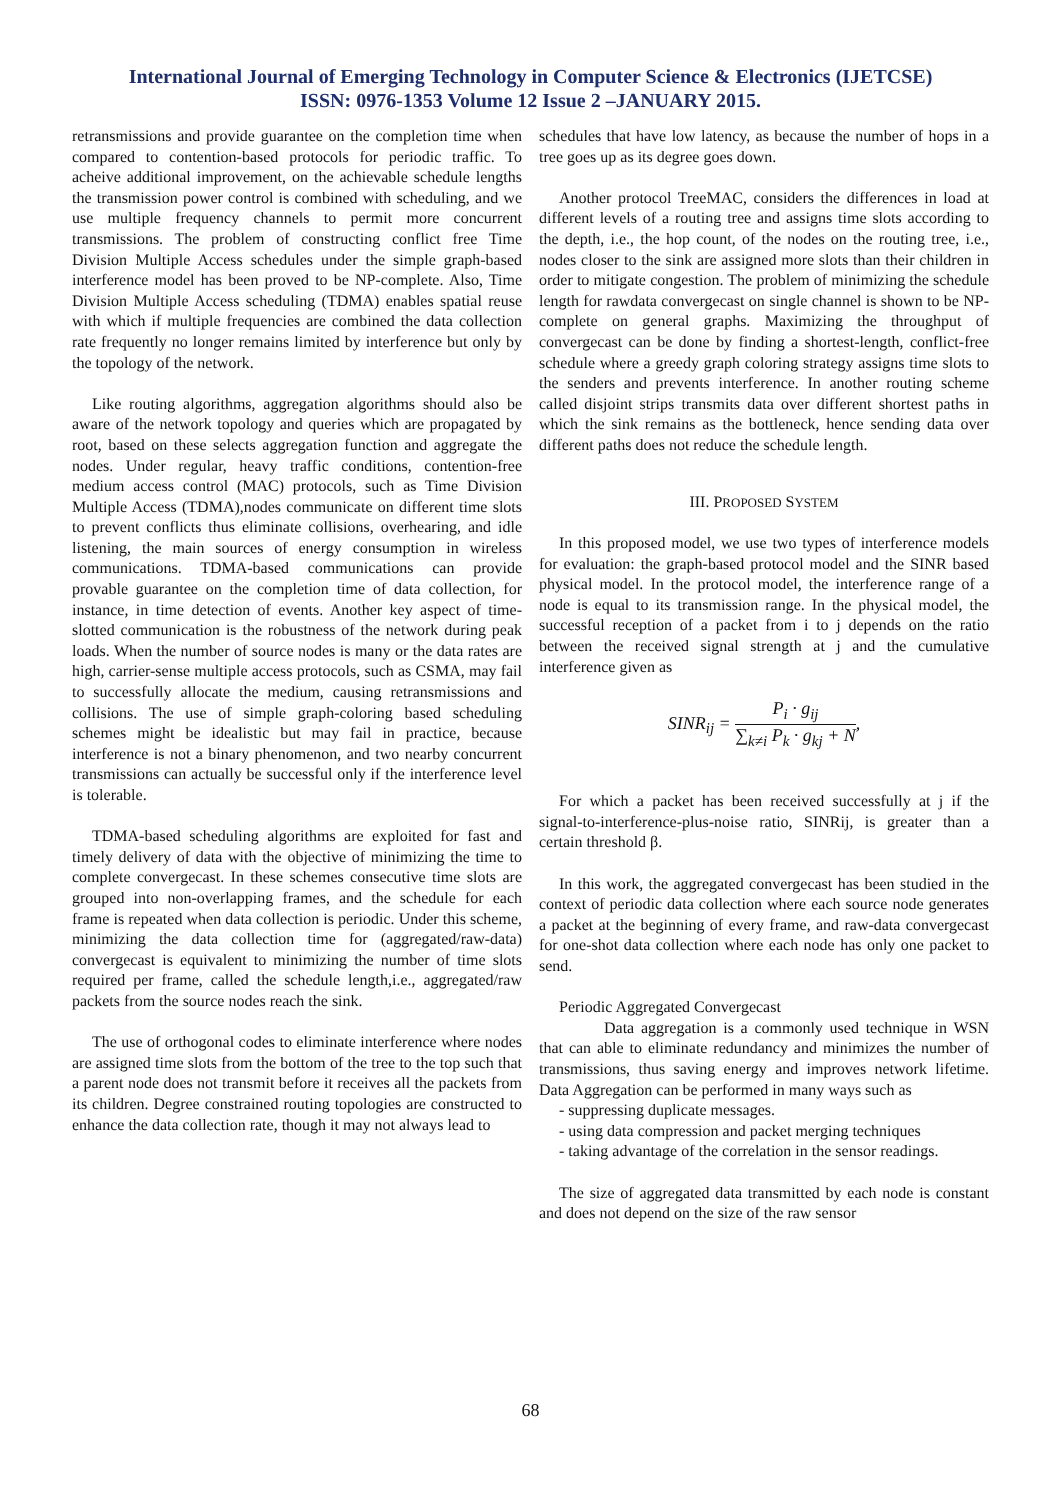International Journal of Emerging Technology in Computer Science & Electronics (IJETCSE)
ISSN: 0976-1353 Volume 12 Issue 2 –JANUARY 2015.
retransmissions and provide guarantee on the completion time when compared to contention-based protocols for periodic traffic. To acheive additional improvement, on the achievable schedule lengths the transmission power control is combined with scheduling, and we use multiple frequency channels to permit more concurrent transmissions. The problem of constructing conflict free Time Division Multiple Access schedules under the simple graph-based interference model has been proved to be NP-complete. Also, Time Division Multiple Access scheduling (TDMA) enables spatial reuse with which if multiple frequencies are combined the data collection rate frequently no longer remains limited by interference but only by the topology of the network.
Like routing algorithms, aggregation algorithms should also be aware of the network topology and queries which are propagated by root, based on these selects aggregation function and aggregate the nodes. Under regular, heavy traffic conditions, contention-free medium access control (MAC) protocols, such as Time Division Multiple Access (TDMA),nodes communicate on different time slots to prevent conflicts thus eliminate collisions, overhearing, and idle listening, the main sources of energy consumption in wireless communications. TDMA-based communications can provide provable guarantee on the completion time of data collection, for instance, in time detection of events. Another key aspect of time-slotted communication is the robustness of the network during peak loads. When the number of source nodes is many or the data rates are high, carrier-sense multiple access protocols, such as CSMA, may fail to successfully allocate the medium, causing retransmissions and collisions. The use of simple graph-coloring based scheduling schemes might be idealistic but may fail in practice, because interference is not a binary phenomenon, and two nearby concurrent transmissions can actually be successful only if the interference level is tolerable.
TDMA-based scheduling algorithms are exploited for fast and timely delivery of data with the objective of minimizing the time to complete convergecast. In these schemes consecutive time slots are grouped into non-overlapping frames, and the schedule for each frame is repeated when data collection is periodic. Under this scheme, minimizing the data collection time for (aggregated/raw-data) convergecast is equivalent to minimizing the number of time slots required per frame, called the schedule length,i.e., aggregated/raw packets from the source nodes reach the sink.
The use of orthogonal codes to eliminate interference where nodes are assigned time slots from the bottom of the tree to the top such that a parent node does not transmit before it receives all the packets from its children. Degree constrained routing topologies are constructed to enhance the data collection rate, though it may not always lead to
schedules that have low latency, as because the number of hops in a tree goes up as its degree goes down.
Another protocol TreeMAC, considers the differences in load at different levels of a routing tree and assigns time slots according to the depth, i.e., the hop count, of the nodes on the routing tree, i.e., nodes closer to the sink are assigned more slots than their children in order to mitigate congestion. The problem of minimizing the schedule length for rawdata convergecast on single channel is shown to be NP-complete on general graphs. Maximizing the throughput of convergecast can be done by finding a shortest-length, conflict-free schedule where a greedy graph coloring strategy assigns time slots to the senders and prevents interference. In another routing scheme called disjoint strips transmits data over different shortest paths in which the sink remains as the bottleneck, hence sending data over different paths does not reduce the schedule length.
III. PROPOSED SYSTEM
In this proposed model, we use two types of interference models for evaluation: the graph-based protocol model and the SINR based physical model. In the protocol model, the interference range of a node is equal to its transmission range. In the physical model, the successful reception of a packet from i to j depends on the ratio between the received signal strength at j and the cumulative interference given as
SINR<sub>ij</sub> = P<sub>i</sub> · g<sub>ij</sub> ∑<sub>k≠i</sub> P<sub>k</sub> · g<sub>kj</sub> + N,
For which a packet has been received successfully at j if the signal-to-interference-plus-noise ratio, SINRij, is greater than a certain threshold β.
In this work, the aggregated convergecast has been studied in the context of periodic data collection where each source node generates a packet at the beginning of every frame, and raw-data convergecast for one-shot data collection where each node has only one packet to send.
Periodic Aggregated Convergecast
Data aggregation is a commonly used technique in WSN that can able to eliminate redundancy and minimizes the number of transmissions, thus saving energy and improves network lifetime. Data Aggregation can be performed in many ways such as
- suppressing duplicate messages.
- using data compression and packet merging techniques
- taking advantage of the correlation in the sensor readings.
The size of aggregated data transmitted by each node is constant and does not depend on the size of the raw sensor
68